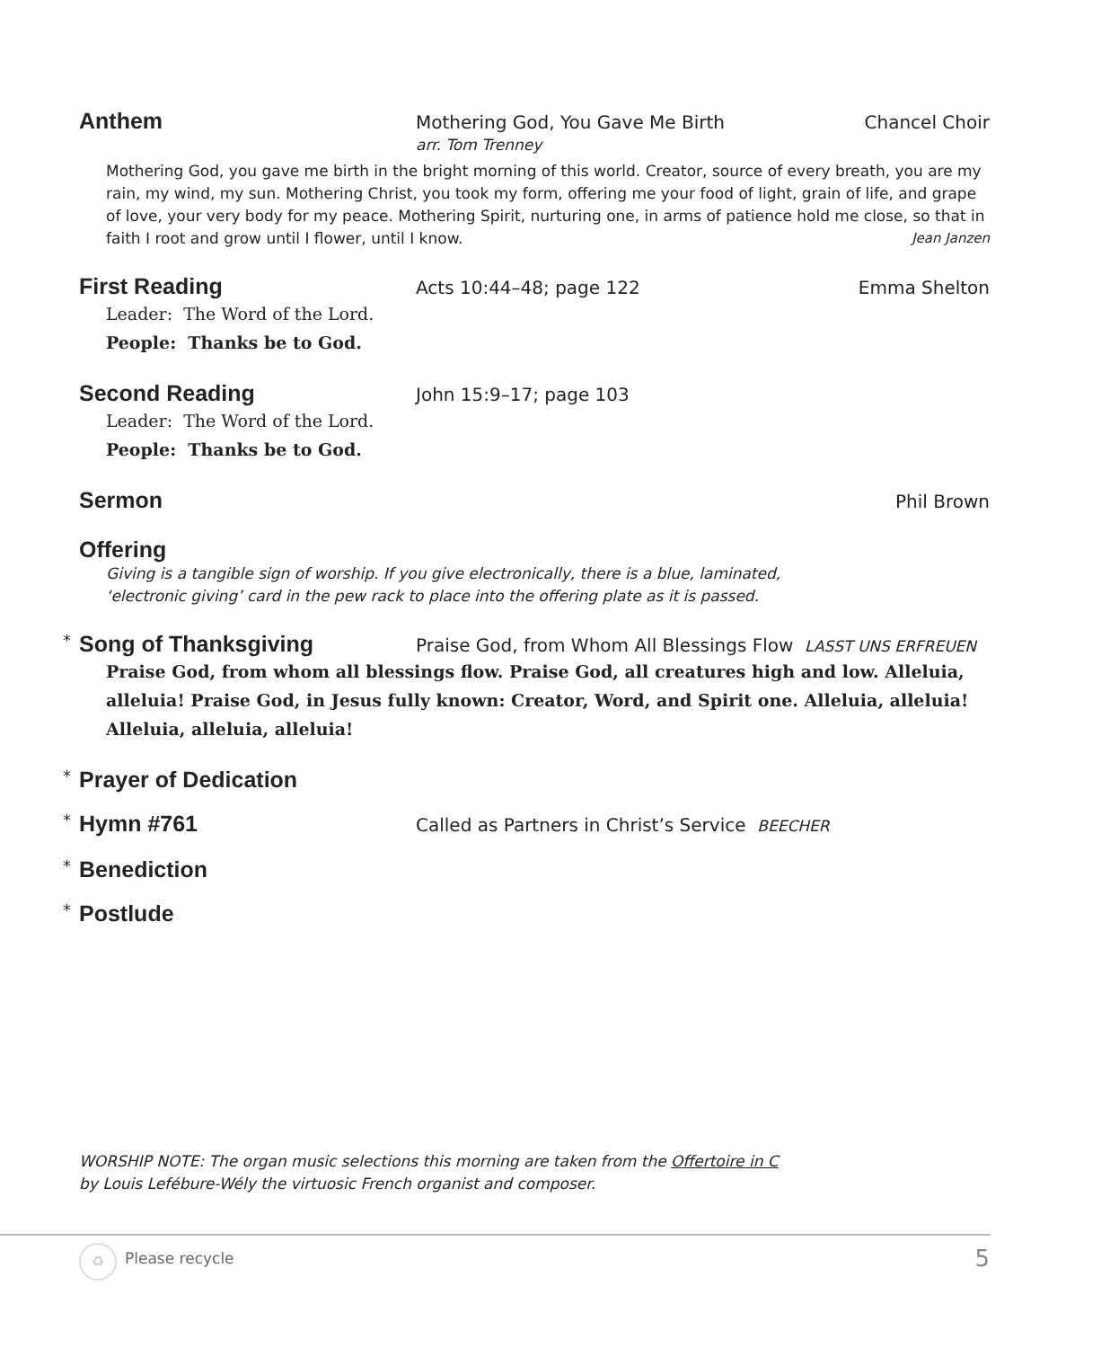Anthem Mothering God, You Gave Me Birth
arr. Tom Trenney Chancel Choir
Mothering God, you gave me birth in the bright morning of this world. Creator, source of every breath, you are my rain, my wind, my sun. Mothering Christ, you took my form, offering me your food of light, grain of life, and grape of love, your very body for my peace. Mothering Spirit, nurturing one, in arms of patience hold me close, so that in faith I root and grow until I flower, until I know. Jean Janzen
First Reading Acts 10:44–48; page 122 Emma Shelton
Leader: The Word of the Lord.
People: Thanks be to God.
Second Reading John 15:9–17; page 103
Leader: The Word of the Lord.
People: Thanks be to God.
Sermon Phil Brown
Offering
Giving is a tangible sign of worship. If you give electronically, there is a blue, laminated,
‘electronic giving’ card in the pew rack to place into the offering plate as it is passed.
* Song of Thanksgiving Praise God, from Whom All Blessings Flow LASST UNS ERFREUEN
Praise God, from whom all blessings flow. Praise God, all creatures high and low. Alleluia, alleluia! Praise God, in Jesus fully known: Creator, Word, and Spirit one. Alleluia, alleluia! Alleluia, alleluia, alleluia!
* Prayer of Dedication
* Hymn #761 Called as Partners in Christ’s Service BEECHER
* Benediction
* Postlude
WORSHIP NOTE: The organ music selections this morning are taken from the Offertoire in C
by Louis Lefébure-Wély the virtuosic French organist and composer.
♻ Please recycle 5